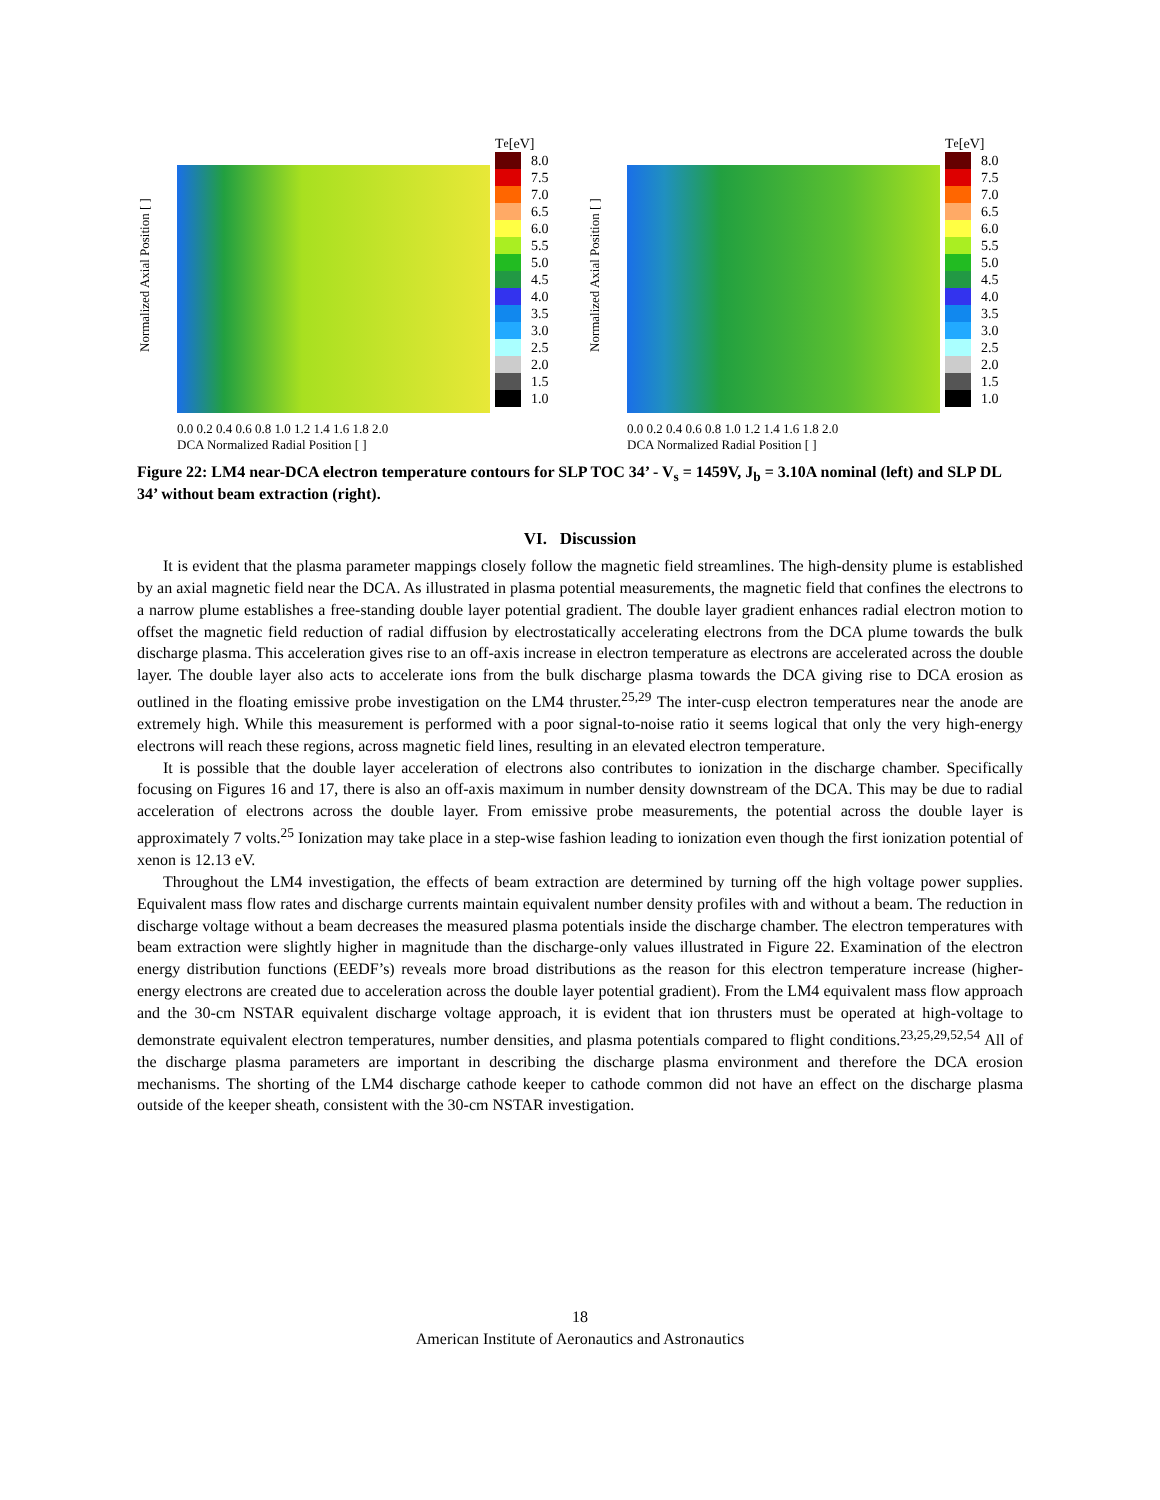Normalized Axial Position [ ]
0.0 0.2 0.4 0.6 0.8 1.0 1.2 1.4 1.6 1.8 2.0
DCA Normalized Radial Position [ ]
T<sub>e</sub> [eV]
8.0
7.5
7.0
6.5
6.0
5.5
5.0
4.5
4.0
3.5
3.0
2.5
2.0
1.5
1.0
Normalized Axial Position [ ]
0.0 0.2 0.4 0.6 0.8 1.0 1.2 1.4 1.6 1.8 2.0
DCA Normalized Radial Position [ ]
T<sub>e</sub> [eV]
8.0
7.5
7.0
6.5
6.0
5.5
5.0
4.5
4.0
3.5
3.0
2.5
2.0
1.5
1.0
Figure 22: LM4 near-DCA electron temperature contours for SLP TOC 34’ - V<sub>s</sub> = 1459V, J<sub>b</sub> = 3.10A nominal (left) and SLP DL 34’ without beam extraction (right).
VI. Discussion
It is evident that the plasma parameter mappings closely follow the magnetic field streamlines. The high-density plume is established by an axial magnetic field near the DCA. As illustrated in plasma potential measurements, the magnetic field that confines the electrons to a narrow plume establishes a free-standing double layer potential gradient. The double layer gradient enhances radial electron motion to offset the magnetic field reduction of radial diffusion by electrostatically accelerating electrons from the DCA plume towards the bulk discharge plasma. This acceleration gives rise to an off-axis increase in electron temperature as electrons are accelerated across the double layer. The double layer also acts to accelerate ions from the bulk discharge plasma towards the DCA giving rise to DCA erosion as outlined in the floating emissive probe investigation on the LM4 thruster.<sup>25,29</sup> The inter-cusp electron temperatures near the anode are extremely high. While this measurement is performed with a poor signal-to-noise ratio it seems logical that only the very high-energy electrons will reach these regions, across magnetic field lines, resulting in an elevated electron temperature.
It is possible that the double layer acceleration of electrons also contributes to ionization in the discharge chamber. Specifically focusing on Figures 16 and 17, there is also an off-axis maximum in number density downstream of the DCA. This may be due to radial acceleration of electrons across the double layer. From emissive probe measurements, the potential across the double layer is approximately 7 volts.<sup>25</sup> Ionization may take place in a step-wise fashion leading to ionization even though the first ionization potential of xenon is 12.13 eV.
Throughout the LM4 investigation, the effects of beam extraction are determined by turning off the high voltage power supplies. Equivalent mass flow rates and discharge currents maintain equivalent number density profiles with and without a beam. The reduction in discharge voltage without a beam decreases the measured plasma potentials inside the discharge chamber. The electron temperatures with beam extraction were slightly higher in magnitude than the discharge-only values illustrated in Figure 22. Examination of the electron energy distribution functions (EEDF’s) reveals more broad distributions as the reason for this electron temperature increase (higher-energy electrons are created due to acceleration across the double layer potential gradient). From the LM4 equivalent mass flow approach and the 30-cm NSTAR equivalent discharge voltage approach, it is evident that ion thrusters must be operated at high-voltage to demonstrate equivalent electron temperatures, number densities, and plasma potentials compared to flight conditions.<sup>23,25,29,52,54</sup> All of the discharge plasma parameters are important in describing the discharge plasma environment and therefore the DCA erosion mechanisms. The shorting of the LM4 discharge cathode keeper to cathode common did not have an effect on the discharge plasma outside of the keeper sheath, consistent with the 30-cm NSTAR investigation.
18
American Institute of Aeronautics and Astronautics